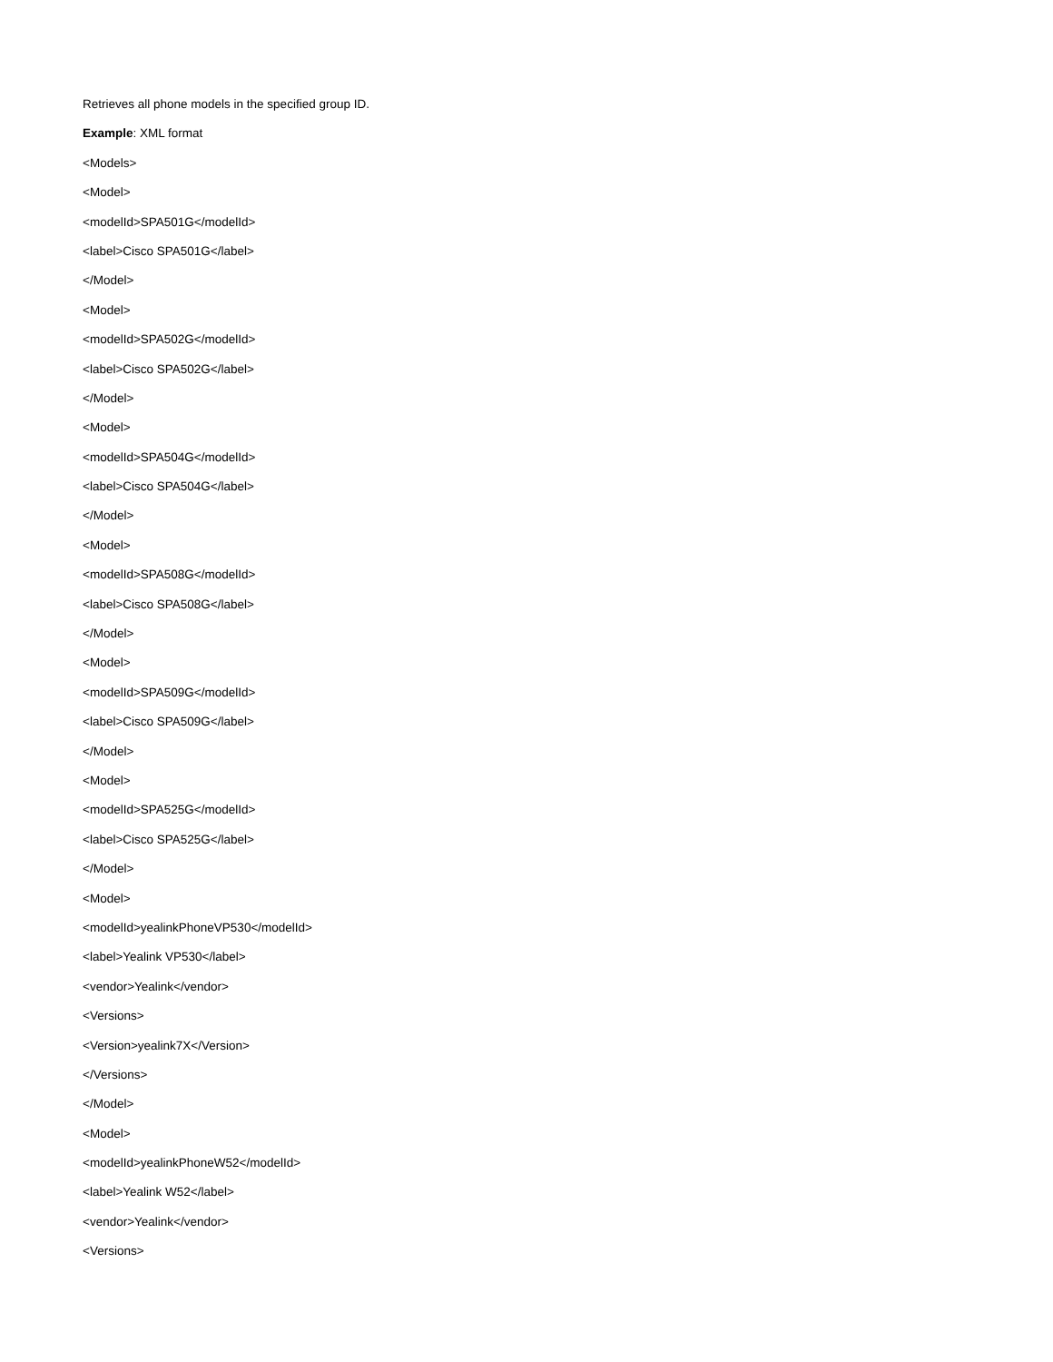Retrieves all phone models in the specified group ID.
Example: XML format
<Models>
<Model>
<modelId>SPA501G</modelId>
<label>Cisco SPA501G</label>
</Model>
<Model>
<modelId>SPA502G</modelId>
<label>Cisco SPA502G</label>
</Model>
<Model>
<modelId>SPA504G</modelId>
<label>Cisco SPA504G</label>
</Model>
<Model>
<modelId>SPA508G</modelId>
<label>Cisco SPA508G</label>
</Model>
<Model>
<modelId>SPA509G</modelId>
<label>Cisco SPA509G</label>
</Model>
<Model>
<modelId>SPA525G</modelId>
<label>Cisco SPA525G</label>
</Model>
<Model>
<modelId>yealinkPhoneVP530</modelId>
<label>Yealink VP530</label>
<vendor>Yealink</vendor>
<Versions>
<Version>yealink7X</Version>
</Versions>
</Model>
<Model>
<modelId>yealinkPhoneW52</modelId>
<label>Yealink W52</label>
<vendor>Yealink</vendor>
<Versions>